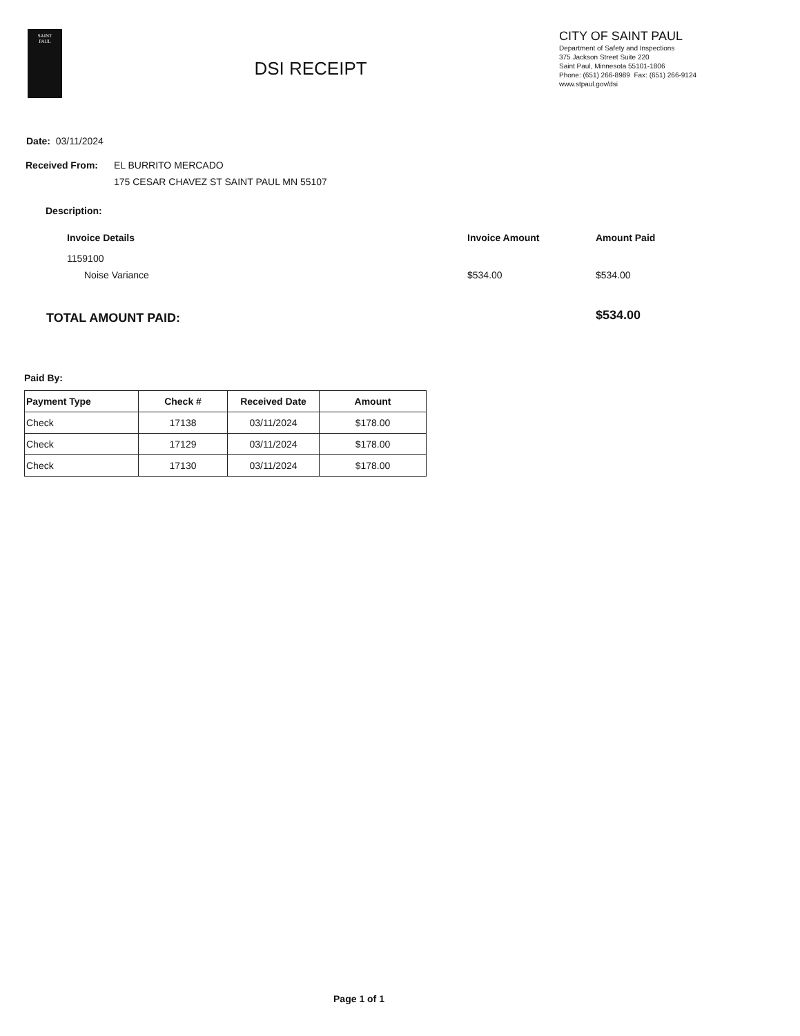SAINT
PAUL
DSI RECEIPT
CITY OF SAINT PAUL
Department of Safety and Inspections
375 Jackson Street Suite 220
Saint Paul, Minnesota 55101-1806
Phone: (651) 266-8989 Fax: (651) 266-9124
www.stpaul.gov/dsi
Date: 03/11/2024
Received From:
EL BURRITO MERCADO
175 CESAR CHAVEZ ST SAINT PAUL MN 55107
Description:
Invoice Details Invoice Amount Amount Paid
1159100
Noise Variance $534.00 $534.00
TOTAL AMOUNT PAID: $534.00
Paid By:
| Payment Type | Check # | Received Date | Amount |
| --- | --- | --- | --- |
| Check | 17138 | 03/11/2024 | $178.00 |
| Check | 17129 | 03/11/2024 | $178.00 |
| Check | 17130 | 03/11/2024 | $178.00 |
Page 1 of 1